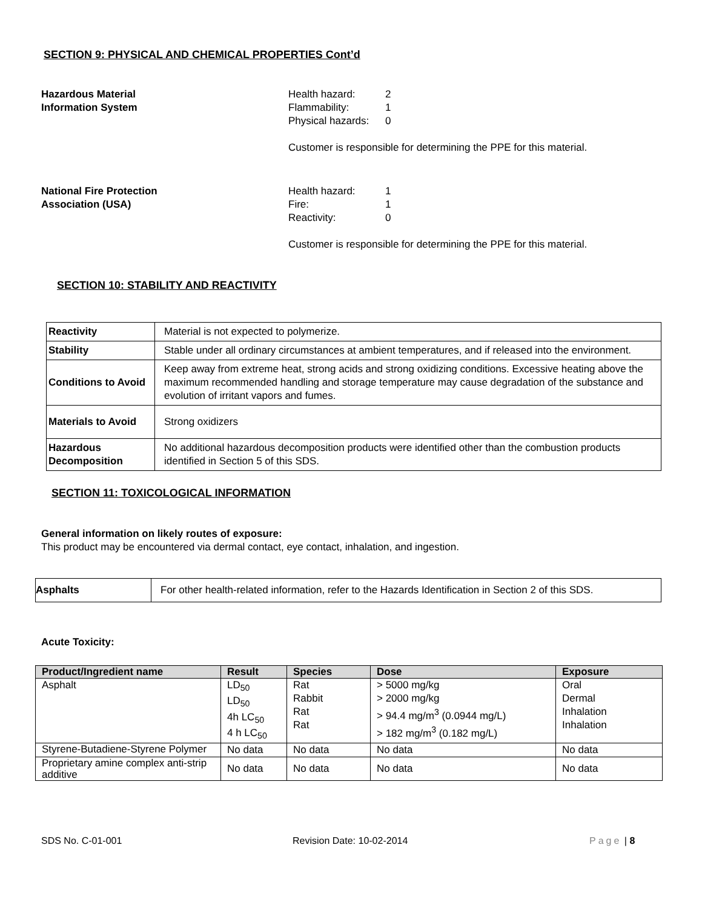SECTION 9: PHYSICAL AND CHEMICAL PROPERTIES Cont’d
Hazardous Material
Information System
Health hazard: 2
Flammability: 1
Physical hazards: 0
Customer is responsible for determining the PPE for this material.
National Fire Protection
Association (USA)
Health hazard: 1
Fire: 1
Reactivity: 0
Customer is responsible for determining the PPE for this material.
SECTION 10: STABILITY AND REACTIVITY
| Reactivity | Material is not expected to polymerize. |
| Stability | Stable under all ordinary circumstances at ambient temperatures, and if released into the environment. |
| Conditions to Avoid | Keep away from extreme heat, strong acids and strong oxidizing conditions. Excessive heating above the maximum recommended handling and storage temperature may cause degradation of the substance and evolution of irritant vapors and fumes. |
| Materials to Avoid | Strong oxidizers |
| Hazardous Decomposition | No additional hazardous decomposition products were identified other than the combustion products identified in Section 5 of this SDS. |
SECTION 11: TOXICOLOGICAL INFORMATION
General information on likely routes of exposure:
This product may be encountered via dermal contact, eye contact, inhalation, and ingestion.
| Asphalts | For other health-related information, refer to the Hazards Identification in Section 2 of this SDS. |
Acute Toxicity:
| Product/Ingredient name | Result | Species | Dose | Exposure |
| --- | --- | --- | --- | --- |
| Asphalt | LD<sub>50</sub> LD<sub>50</sub> 4h LC<sub>50</sub> 4 h LC<sub>50</sub> | Rat Rabbit Rat Rat | > 5000 mg/kg > 2000 mg/kg > 94.4 mg/m<sup>3</sup> (0.0944 mg/L) > 182 mg/m<sup>3</sup> (0.182 mg/L) | Oral Dermal Inhalation Inhalation |
| Styrene-Butadiene-Styrene Polymer | No data | No data | No data | No data |
| Proprietary amine complex anti-strip additive | No data | No data | No data | No data |
SDS No. C-01-001 Revision Date: 10-02-2014 Page | 8